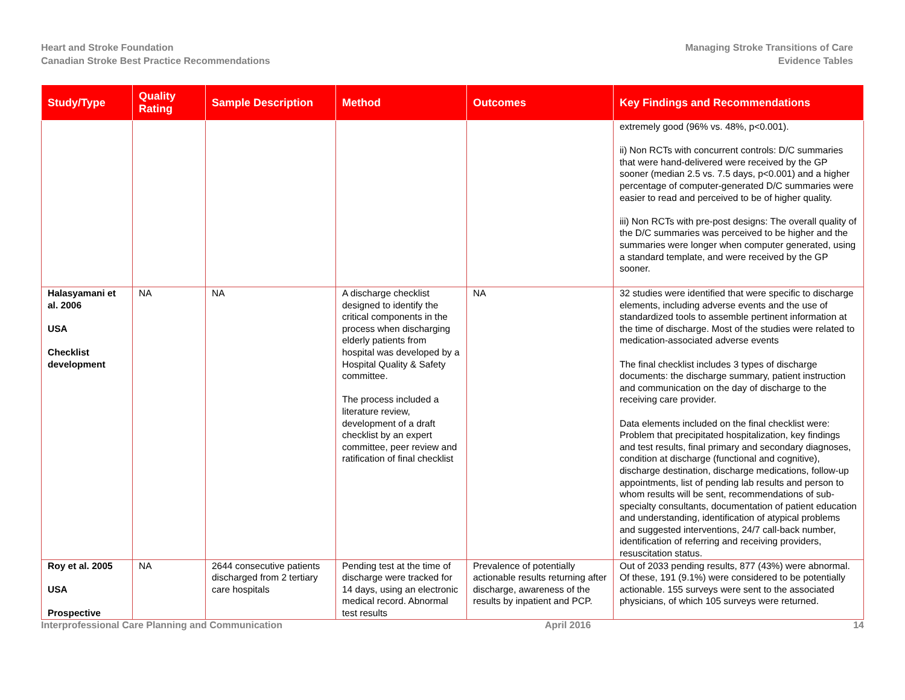Heart and Stroke Foundation
Canadian Stroke Best Practice Recommendations
Managing Stroke Transitions of Care
Evidence Tables
| Study/Type | Quality Rating | Sample Description | Method | Outcomes | Key Findings and Recommendations |
| --- | --- | --- | --- | --- | --- |
| | | | | | extremely good (96% vs. 48%, p<0.001). ii) Non RCTs with concurrent controls: D/C summaries that were hand-delivered were received by the GP sooner (median 2.5 vs. 7.5 days, p<0.001) and a higher percentage of computer-generated D/C summaries were easier to read and perceived to be of higher quality. iii) Non RCTs with pre-post designs: The overall quality of the D/C summaries was perceived to be higher and the summaries were longer when computer generated, using a standard template, and were received by the GP sooner. |
| Halasyamani et al. 2006 USA Checklist development | NA | NA | A discharge checklist designed to identify the critical components in the process when discharging elderly patients from hospital was developed by a Hospital Quality & Safety committee. The process included a literature review, development of a draft checklist by an expert committee, peer review and ratification of final checklist | NA | 32 studies were identified that were specific to discharge elements, including adverse events and the use of standardized tools to assemble pertinent information at the time of discharge. Most of the studies were related to medication-associated adverse events The final checklist includes 3 types of discharge documents: the discharge summary, patient instruction and communication on the day of discharge to the receiving care provider. Data elements included on the final checklist were: Problem that precipitated hospitalization, key findings and test results, final primary and secondary diagnoses, condition at discharge (functional and cognitive), discharge destination, discharge medications, follow-up appointments, list of pending lab results and person to whom results will be sent, recommendations of sub-specialty consultants, documentation of patient education and understanding, identification of atypical problems and suggested interventions, 24/7 call-back number, identification of referring and receiving providers, resuscitation status. |
| Roy et al. 2005 USA Prospective | NA | 2644 consecutive patients discharged from 2 tertiary care hospitals | Pending test at the time of discharge were tracked for 14 days, using an electronic medical record. Abnormal test results | Prevalence of potentially actionable results returning after discharge, awareness of the results by inpatient and PCP. | Out of 2033 pending results, 877 (43%) were abnormal. Of these, 191 (9.1%) were considered to be potentially actionable. 155 surveys were sent to the associated physicians, of which 105 surveys were returned. |
Interprofessional Care Planning and Communication April 2016 14